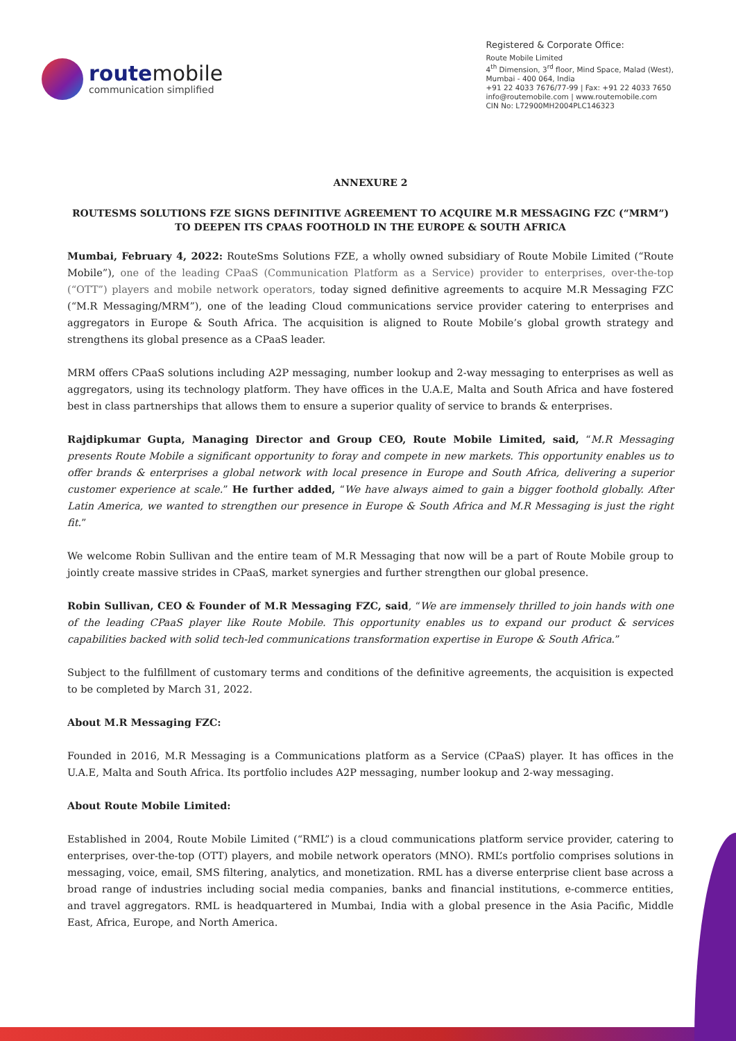routemobile
communication simplified
Registered & Corporate Office:
Route Mobile Limited
4<sup>th</sup> Dimension, 3<sup>rd</sup> floor, Mind Space, Malad (West),
Mumbai - 400 064, India
+91 22 4033 7676/77-99 | Fax: +91 22 4033 7650
info@routemobile.com | www.routemobile.com
CIN No: L72900MH2004PLC146323
ANNEXURE 2
ROUTESMS SOLUTIONS FZE SIGNS DEFINITIVE AGREEMENT TO ACQUIRE M.R MESSAGING FZC (“MRM”) TO DEEPEN ITS CPAAS FOOTHOLD IN THE EUROPE & SOUTH AFRICA
Mumbai, February 4, 2022: RouteSms Solutions FZE, a wholly owned subsidiary of Route Mobile Limited (“Route Mobile”), one of the leading CPaaS (Communication Platform as a Service) provider to enterprises, over-the-top (“OTT”) players and mobile network operators, today signed definitive agreements to acquire M.R Messaging FZC (“M.R Messaging/MRM”), one of the leading Cloud communications service provider catering to enterprises and aggregators in Europe & South Africa. The acquisition is aligned to Route Mobile’s global growth strategy and strengthens its global presence as a CPaaS leader.
MRM offers CPaaS solutions including A2P messaging, number lookup and 2-way messaging to enterprises as well as aggregators, using its technology platform. They have offices in the U.A.E, Malta and South Africa and have fostered best in class partnerships that allows them to ensure a superior quality of service to brands & enterprises.
Rajdipkumar Gupta, Managing Director and Group CEO, Route Mobile Limited, said, “M.R Messaging presents Route Mobile a significant opportunity to foray and compete in new markets. This opportunity enables us to offer brands & enterprises a global network with local presence in Europe and South Africa, delivering a superior customer experience at scale.” He further added, “We have always aimed to gain a bigger foothold globally. After Latin America, we wanted to strengthen our presence in Europe & South Africa and M.R Messaging is just the right fit.”
We welcome Robin Sullivan and the entire team of M.R Messaging that now will be a part of Route Mobile group to jointly create massive strides in CPaaS, market synergies and further strengthen our global presence.
Robin Sullivan, CEO & Founder of M.R Messaging FZC, said, “We are immensely thrilled to join hands with one of the leading CPaaS player like Route Mobile. This opportunity enables us to expand our product & services capabilities backed with solid tech-led communications transformation expertise in Europe & South Africa.”
Subject to the fulfillment of customary terms and conditions of the definitive agreements, the acquisition is expected to be completed by March 31, 2022.
About M.R Messaging FZC:
Founded in 2016, M.R Messaging is a Communications platform as a Service (CPaaS) player. It has offices in the U.A.E, Malta and South Africa. Its portfolio includes A2P messaging, number lookup and 2-way messaging.
About Route Mobile Limited:
Established in 2004, Route Mobile Limited (“RML”) is a cloud communications platform service provider, catering to enterprises, over-the-top (OTT) players, and mobile network operators (MNO). RML’s portfolio comprises solutions in messaging, voice, email, SMS filtering, analytics, and monetization. RML has a diverse enterprise client base across a broad range of industries including social media companies, banks and financial institutions, e-commerce entities, and travel aggregators. RML is headquartered in Mumbai, India with a global presence in the Asia Pacific, Middle East, Africa, Europe, and North America.